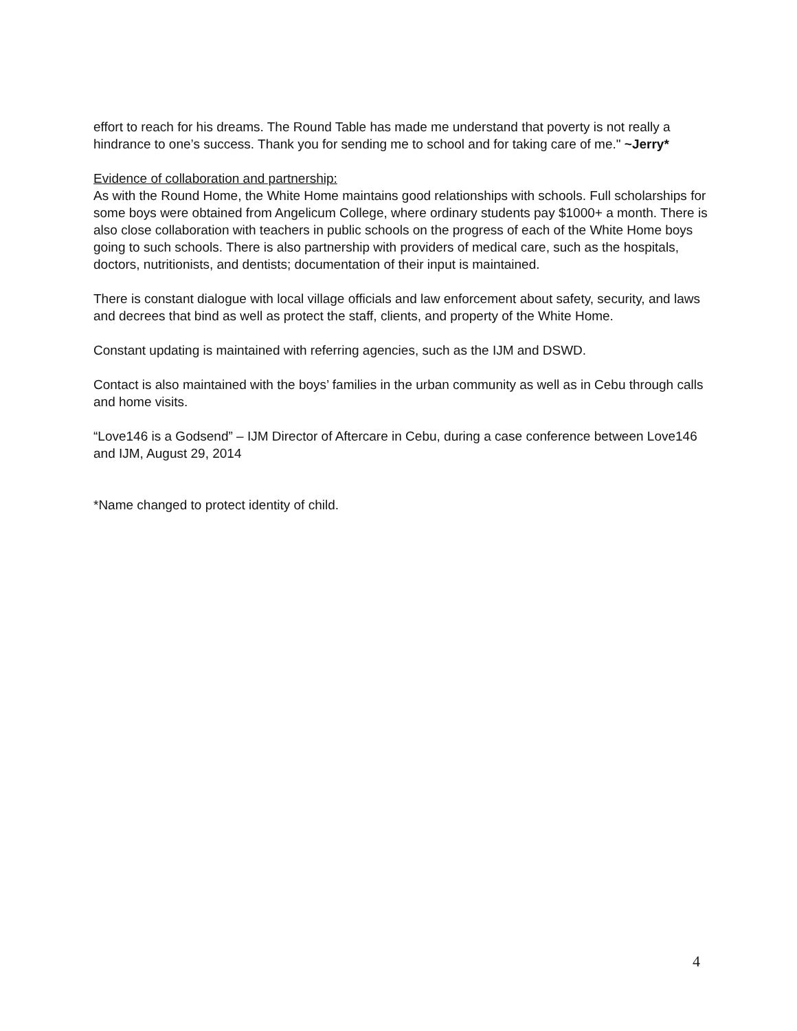effort to reach for his dreams. The Round Table has made me understand that poverty is not really a hindrance to one’s success. Thank you for sending me to school and for taking care of me." ~Jerry*
Evidence of collaboration and partnership:
As with the Round Home, the White Home maintains good relationships with schools. Full scholarships for some boys were obtained from Angelicum College, where ordinary students pay $1000+ a month. There is also close collaboration with teachers in public schools on the progress of each of the White Home boys going to such schools. There is also partnership with providers of medical care, such as the hospitals, doctors, nutritionists, and dentists; documentation of their input is maintained.
There is constant dialogue with local village officials and law enforcement about safety, security, and laws and decrees that bind as well as protect the staff, clients, and property of the White Home.
Constant updating is maintained with referring agencies, such as the IJM and DSWD.
Contact is also maintained with the boys’ families in the urban community as well as in Cebu through calls and home visits.
“Love146 is a Godsend” – IJM Director of Aftercare in Cebu, during a case conference between Love146 and IJM, August 29, 2014
*Name changed to protect identity of child.
4